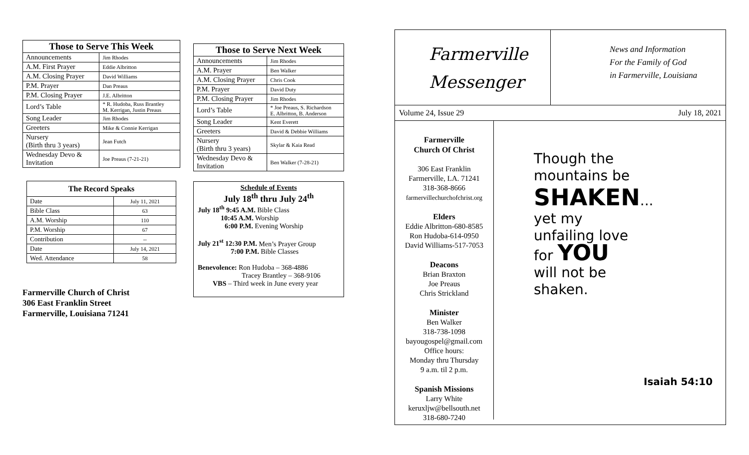| Those to Serve This Week | |
| --- | --- |
| Announcements | Jim Rhodes |
| A.M. First Prayer | Eddie Albritton |
| A.M. Closing Prayer | David Williams |
| P.M. Prayer | Dan Preaus |
| P.M. Closing Prayer | J.E. Albritton |
| Lord’s Table | * R. Hudoba, Russ Brantley M. Kerrigan, Justin Preaus |
| Song Leader | Jim Rhodes |
| Greeters | Mike & Connie Kerrigan |
| Nursery (Birth thru 3 years) | Jean Futch |
| Wednesday Devo & Invitation | Joe Preaus (7-21-21) |
| The Record Speaks | |
| --- | --- |
| Date | July 11, 2021 |
| Bible Class | 63 |
| A.M. Worship | 110 |
| P.M. Worship | 67 |
| Contribution | -- |
| Date | July 14, 2021 |
| Wed. Attendance | 58 |
Farmerville Church of Christ
306 East Franklin Street
Farmerville, Louisiana 71241
| Those to Serve Next Week | |
| --- | --- |
| Announcements | Jim Rhodes |
| A.M. Prayer | Ben Walker |
| A.M. Closing Prayer | Chris Cook |
| P.M. Prayer | David Duty |
| P.M. Closing Prayer | Jim Rhodes |
| Lord’s Table | * Joe Preaus, S. Richardson E. Albritton, B. Anderson |
| Song Leader | Kent Everett |
| Greeters | David & Debbie Williams |
| Nursery (Birth thru 3 years) | Skylar & Kaia Read |
| Wednesday Devo & Invitation | Ben Walker (7-28-21) |
Schedule of Events
July 18<sup>th</sup> thru July 24<sup>th</sup>
July 18<sup>th</sup> 9:45 A.M. Bible Class
10:45 A.M. Worship
6:00 P.M. Evening Worship
July 21<sup>st</sup> 12:30 P.M. Men’s Prayer Group
7:00 P.M. Bible Classes
Benevolence: Ron Hudoba – 368-4886
Tracey Brantley – 368-9106
VBS – Third week in June every year
Farmerville
Messenger
News and Information
For the Family of God
in Farmerville, Louisiana
Volume 24, Issue 29 July 18, 2021
Farmerville
Church Of Christ
306 East Franklin
Farmerville, LA. 71241
318-368-8666
farmervillechurchofchrist.org
Elders
Eddie Albritton-680-8585
Ron Hudoba-614-0950
David Williams-517-7053
Deacons
Brian Braxton
Joe Preaus
Chris Strickland
Minister
Ben Walker
318-738-1098
bayougospel@gmail.com
Office hours:
Monday thru Thursday
9 a.m. til 2 p.m.
Spanish Missions
Larry White
keruxljw@bellsouth.net
318-680-7240
Though the
mountains be
SHAKEN...
yet my
unfailing love
for YOU
will not be
shaken.
Isaiah 54:10